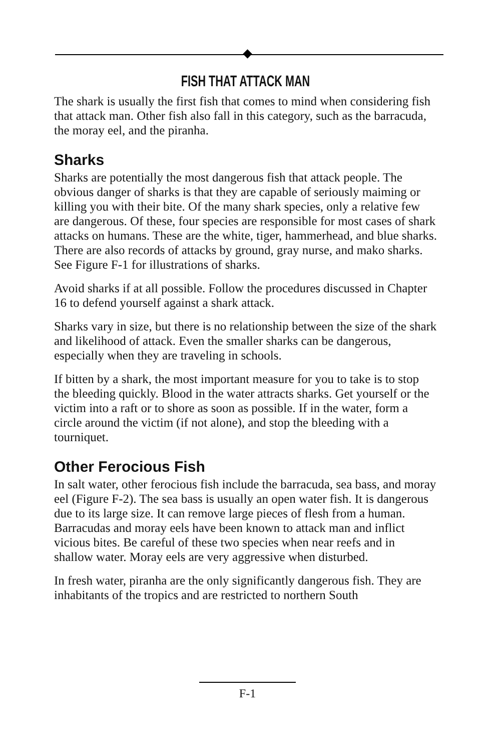FISH THAT ATTACK MAN
The shark is usually the first fish that comes to mind when considering fish that attack man. Other fish also fall in this category, such as the barracuda, the moray eel, and the piranha.
Sharks
Sharks are potentially the most dangerous fish that attack people. The obvious danger of sharks is that they are capable of seriously maiming or killing you with their bite. Of the many shark species, only a relative few are dangerous. Of these, four species are responsible for most cases of shark attacks on humans. These are the white, tiger, hammerhead, and blue sharks. There are also records of attacks by ground, gray nurse, and mako sharks. See Figure F-1 for illustrations of sharks.
Avoid sharks if at all possible. Follow the procedures discussed in Chapter 16 to defend yourself against a shark attack.
Sharks vary in size, but there is no relationship between the size of the shark and likelihood of attack. Even the smaller sharks can be dangerous, especially when they are traveling in schools.
If bitten by a shark, the most important measure for you to take is to stop the bleeding quickly. Blood in the water attracts sharks. Get yourself or the victim into a raft or to shore as soon as possible. If in the water, form a circle around the victim (if not alone), and stop the bleeding with a tourniquet.
Other Ferocious Fish
In salt water, other ferocious fish include the barracuda, sea bass, and moray eel (Figure F-2). The sea bass is usually an open water fish. It is dangerous due to its large size. It can remove large pieces of flesh from a human. Barracudas and moray eels have been known to attack man and inflict vicious bites. Be careful of these two species when near reefs and in shallow water. Moray eels are very aggressive when disturbed.
In fresh water, piranha are the only significantly dangerous fish. They are inhabitants of the tropics and are restricted to northern South
F-1